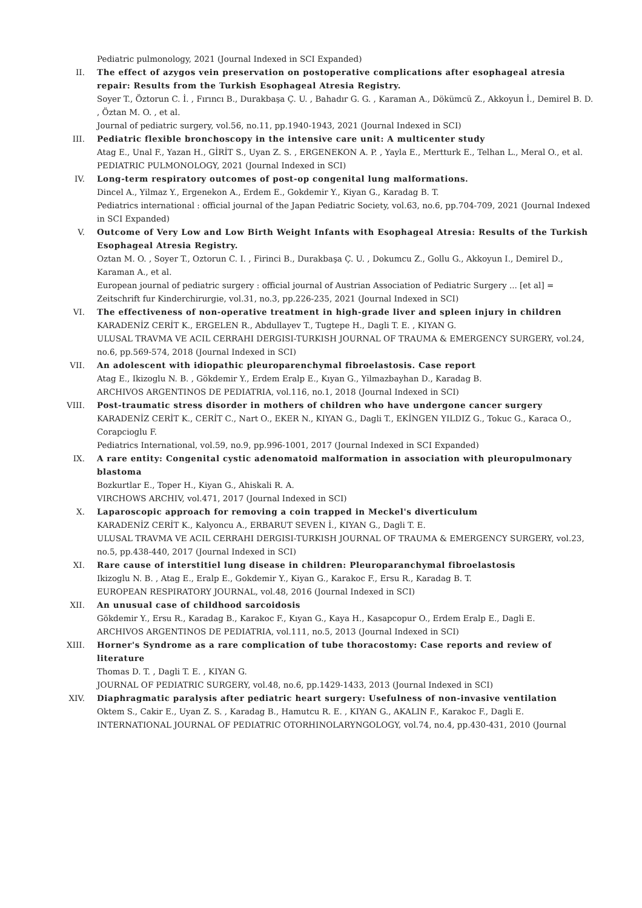Pediatric pulmonology, 2021 (Journal Indexed in SCI Expanded)
II. The effect of azygos vein preservation on postoperative complications after esophageal atresia repair: Results from the Turkish Esophageal Atresia Registry.
Soyer T., Öztorun C. İ. , Fırıncı B., Durakbaşa Ç. U. , Bahadır G. G. , Karaman A., Dökümcü Z., Akkoyun İ., Demirel B. D. , Öztan M. O. , et al.
Journal of pediatric surgery, vol.56, no.11, pp.1940-1943, 2021 (Journal Indexed in SCI)
III. Pediatric flexible bronchoscopy in the intensive care unit: A multicenter study
Atag E., Unal F., Yazan H., GİRİT S., Uyan Z. S. , ERGENEKON A. P. , Yayla E., Mertturk E., Telhan L., Meral O., et al.
PEDIATRIC PULMONOLOGY, 2021 (Journal Indexed in SCI)
IV. Long-term respiratory outcomes of post-op congenital lung malformations.
Dincel A., Yilmaz Y., Ergenekon A., Erdem E., Gokdemir Y., Kiyan G., Karadag B. T.
Pediatrics international : official journal of the Japan Pediatric Society, vol.63, no.6, pp.704-709, 2021 (Journal Indexed in SCI Expanded)
V. Outcome of Very Low and Low Birth Weight Infants with Esophageal Atresia: Results of the Turkish Esophageal Atresia Registry.
Oztan M. O. , Soyer T., Oztorun C. I. , Firinci B., Durakbaşa Ç. U. , Dokumcu Z., Gollu G., Akkoyun I., Demirel D., Karaman A., et al.
European journal of pediatric surgery : official journal of Austrian Association of Pediatric Surgery ... [et al] = Zeitschrift fur Kinderchirurgie, vol.31, no.3, pp.226-235, 2021 (Journal Indexed in SCI)
VI. The effectiveness of non-operative treatment in high-grade liver and spleen injury in children
KARADENİZ CERİT K., ERGELEN R., Abdullayev T., Tugtepe H., Dagli T. E. , KIYAN G.
ULUSAL TRAVMA VE ACIL CERRAHI DERGISI-TURKISH JOURNAL OF TRAUMA & EMERGENCY SURGERY, vol.24, no.6, pp.569-574, 2018 (Journal Indexed in SCI)
VII. An adolescent with idiopathic pleuroparenchymal fibroelastosis. Case report
Atag E., Ikizoglu N. B. , Gökdemir Y., Erdem Eralp E., Kıyan G., Yilmazbayhan D., Karadag B.
ARCHIVOS ARGENTINOS DE PEDIATRIA, vol.116, no.1, 2018 (Journal Indexed in SCI)
VIII. Post-traumatic stress disorder in mothers of children who have undergone cancer surgery
KARADENİZ CERİT K., CERİT C., Nart O., EKER N., KIYAN G., Dagli T., EKİNGEN YILDIZ G., Tokuc G., Karaca O., Corapcioglu F.
Pediatrics International, vol.59, no.9, pp.996-1001, 2017 (Journal Indexed in SCI Expanded)
IX. A rare entity: Congenital cystic adenomatoid malformation in association with pleuropulmonary blastoma
Bozkurtlar E., Toper H., Kiyan G., Ahiskali R. A.
VIRCHOWS ARCHIV, vol.471, 2017 (Journal Indexed in SCI)
X. Laparoscopic approach for removing a coin trapped in Meckel's diverticulum
KARADENİZ CERİT K., Kalyoncu A., ERBARUT SEVEN İ., KIYAN G., Dagli T. E.
ULUSAL TRAVMA VE ACIL CERRAHI DERGISI-TURKISH JOURNAL OF TRAUMA & EMERGENCY SURGERY, vol.23, no.5, pp.438-440, 2017 (Journal Indexed in SCI)
XI. Rare cause of interstitiel lung disease in children: Pleuroparanchymal fibroelastosis
Ikizoglu N. B. , Atag E., Eralp E., Gokdemir Y., Kiyan G., Karakoc F., Ersu R., Karadag B. T.
EUROPEAN RESPIRATORY JOURNAL, vol.48, 2016 (Journal Indexed in SCI)
XII. An unusual case of childhood sarcoidosis
Gökdemir Y., Ersu R., Karadag B., Karakoc F., Kıyan G., Kaya H., Kasapcopur O., Erdem Eralp E., Dagli E.
ARCHIVOS ARGENTINOS DE PEDIATRIA, vol.111, no.5, 2013 (Journal Indexed in SCI)
XIII. Horner's Syndrome as a rare complication of tube thoracostomy: Case reports and review of literature
Thomas D. T. , Dagli T. E. , KIYAN G.
JOURNAL OF PEDIATRIC SURGERY, vol.48, no.6, pp.1429-1433, 2013 (Journal Indexed in SCI)
XIV. Diaphragmatic paralysis after pediatric heart surgery: Usefulness of non-invasive ventilation
Oktem S., Cakir E., Uyan Z. S. , Karadag B., Hamutcu R. E. , KIYAN G., AKALIN F., Karakoc F., Dagli E.
INTERNATIONAL JOURNAL OF PEDIATRIC OTORHINOLARYNGOLOGY, vol.74, no.4, pp.430-431, 2010 (Journal